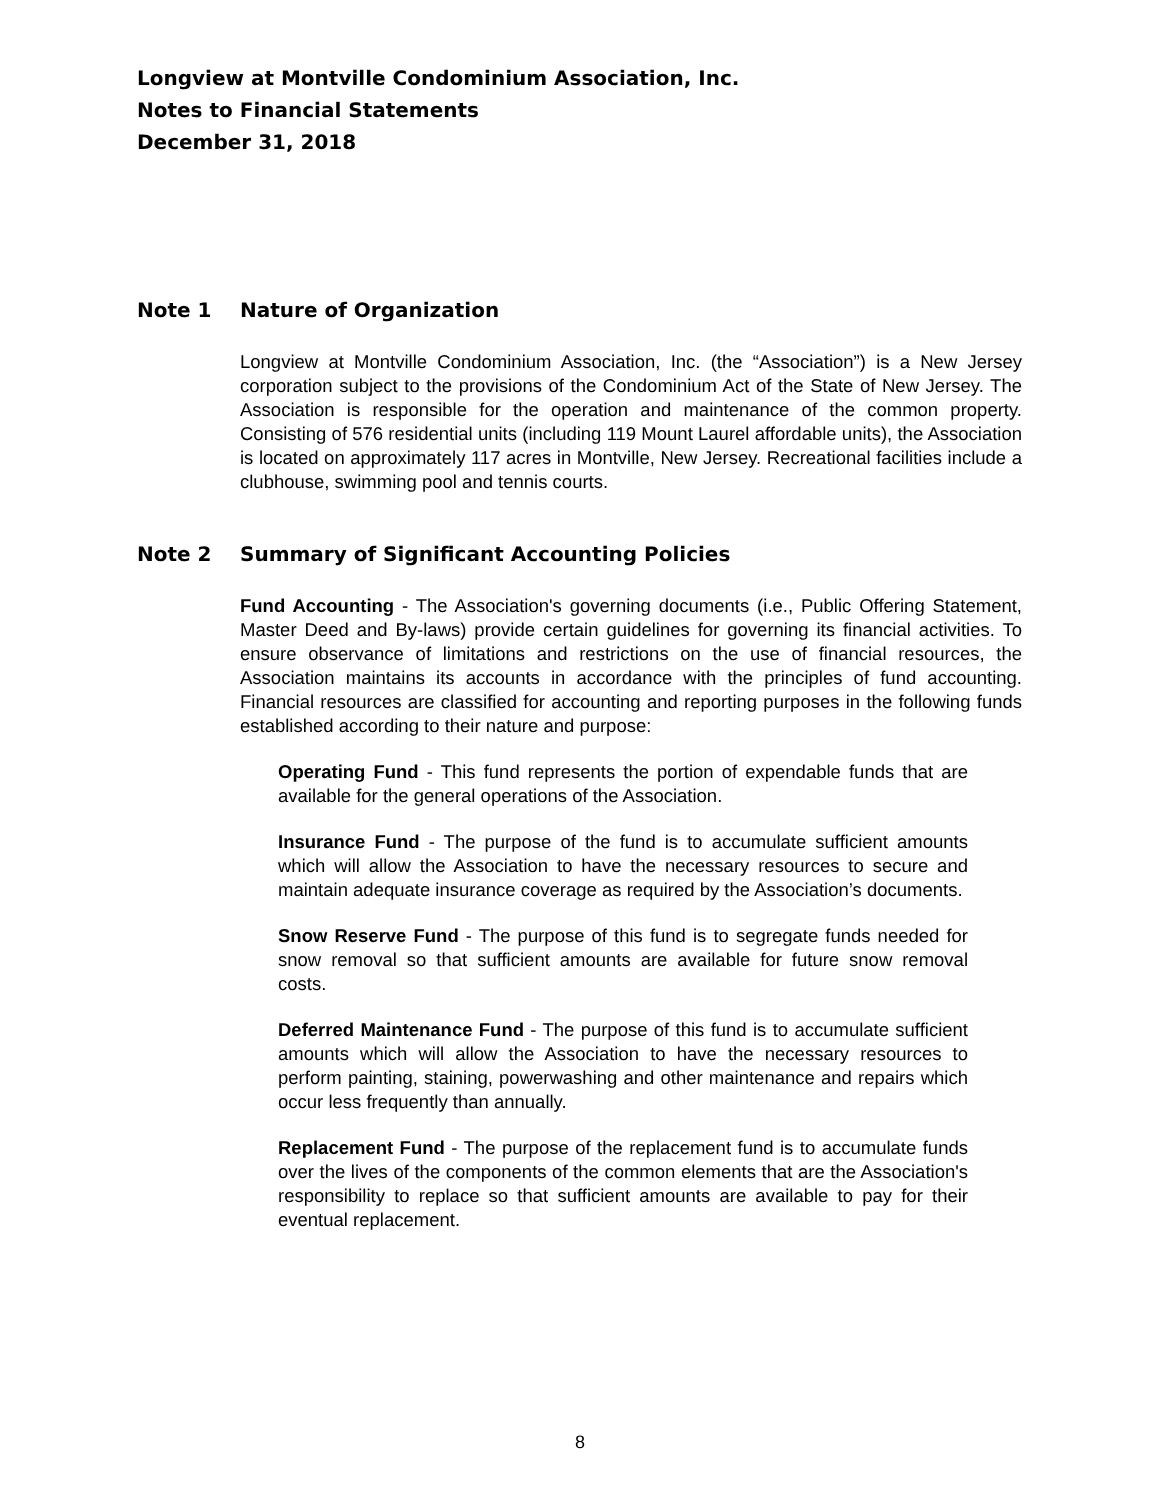Longview at Montville Condominium Association, Inc.
Notes to Financial Statements
December 31, 2018
Note 1 Nature of Organization
Longview at Montville Condominium Association, Inc. (the “Association”) is a New Jersey corporation subject to the provisions of the Condominium Act of the State of New Jersey. The Association is responsible for the operation and maintenance of the common property. Consisting of 576 residential units (including 119 Mount Laurel affordable units), the Association is located on approximately 117 acres in Montville, New Jersey. Recreational facilities include a clubhouse, swimming pool and tennis courts.
Note 2 Summary of Significant Accounting Policies
Fund Accounting - The Association's governing documents (i.e., Public Offering Statement, Master Deed and By-laws) provide certain guidelines for governing its financial activities. To ensure observance of limitations and restrictions on the use of financial resources, the Association maintains its accounts in accordance with the principles of fund accounting. Financial resources are classified for accounting and reporting purposes in the following funds established according to their nature and purpose:
Operating Fund - This fund represents the portion of expendable funds that are available for the general operations of the Association.
Insurance Fund - The purpose of the fund is to accumulate sufficient amounts which will allow the Association to have the necessary resources to secure and maintain adequate insurance coverage as required by the Association’s documents.
Snow Reserve Fund - The purpose of this fund is to segregate funds needed for snow removal so that sufficient amounts are available for future snow removal costs.
Deferred Maintenance Fund - The purpose of this fund is to accumulate sufficient amounts which will allow the Association to have the necessary resources to perform painting, staining, powerwashing and other maintenance and repairs which occur less frequently than annually.
Replacement Fund - The purpose of the replacement fund is to accumulate funds over the lives of the components of the common elements that are the Association's responsibility to replace so that sufficient amounts are available to pay for their eventual replacement.
8